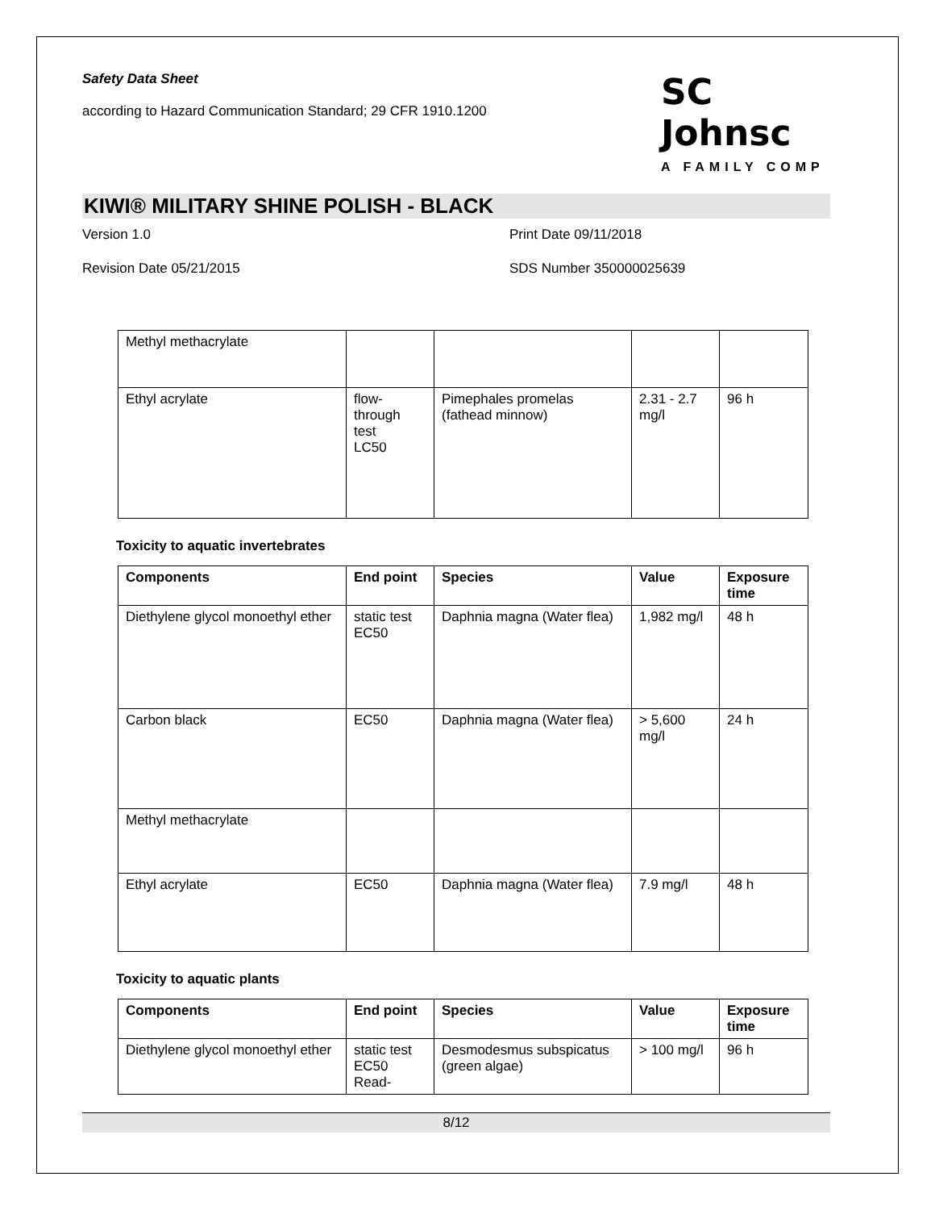Safety Data Sheet
according to Hazard Communication Standard; 29 CFR 1910.1200
SC Johnsc
A FAMILY COMP
KIWI® MILITARY SHINE POLISH - BLACK
Version 1.0
Print Date 09/11/2018
Revision Date 05/21/2015
SDS Number 350000025639
| Methyl methacrylate | | | | |
| Ethyl acrylate | flow- through test LC50 | Pimephales promelas (fathead minnow) | 2.31 - 2.7 mg/l | 96 h |
Toxicity to aquatic invertebrates
| Components | End point | Species | Value | Exposure time |
| --- | --- | --- | --- | --- |
| Diethylene glycol monoethyl ether | static test EC50 | Daphnia magna (Water flea) | 1,982 mg/l | 48 h |
| Carbon black | EC50 | Daphnia magna (Water flea) | > 5,600 mg/l | 24 h |
| Methyl methacrylate | | | | |
| Ethyl acrylate | EC50 | Daphnia magna (Water flea) | 7.9 mg/l | 48 h |
Toxicity to aquatic plants
| Components | End point | Species | Value | Exposure time |
| --- | --- | --- | --- | --- |
| Diethylene glycol monoethyl ether | static test EC50 Read- | Desmodesmus subspicatus (green algae) | > 100 mg/l | 96 h |
8/12